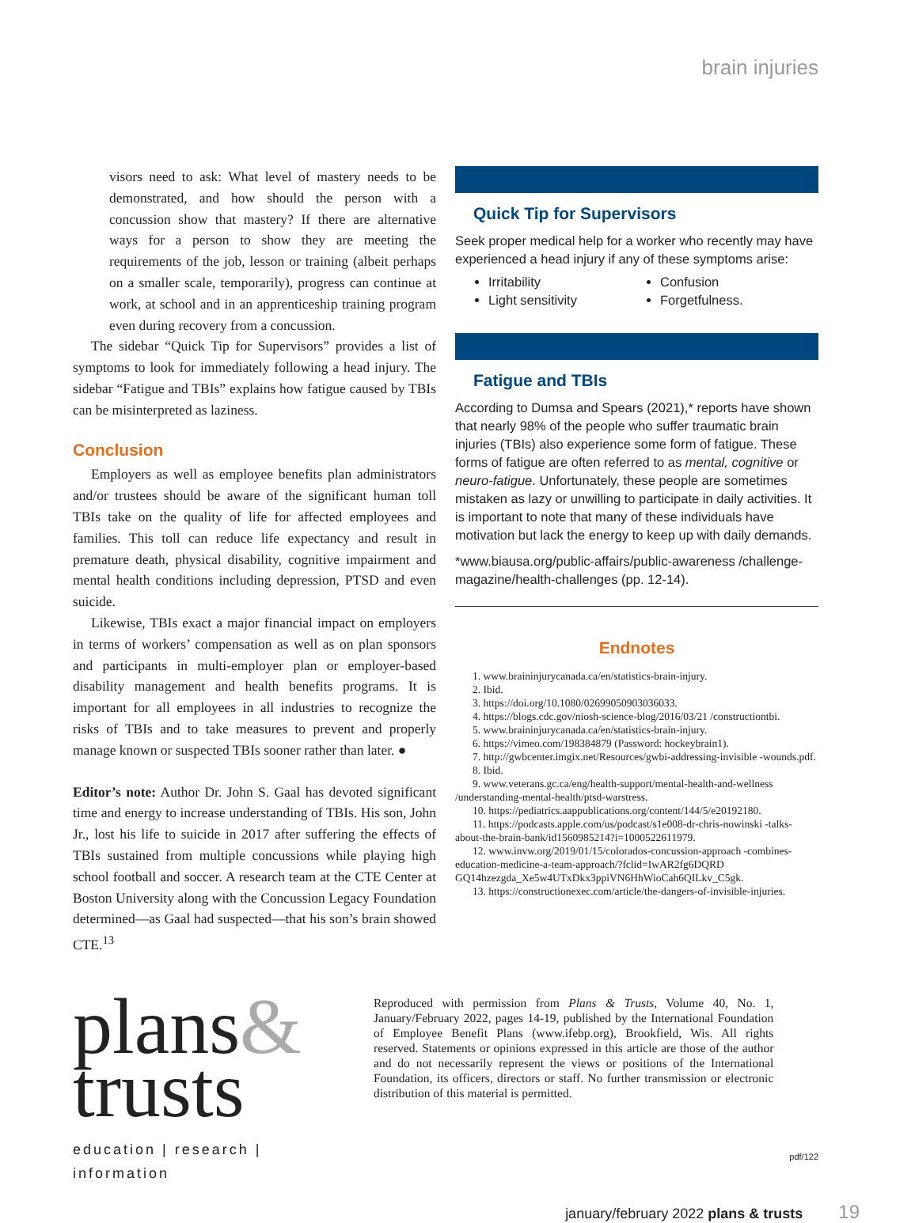brain injuries
visors need to ask: What level of mastery needs to be demonstrated, and how should the person with a concussion show that mastery? If there are alternative ways for a person to show they are meeting the requirements of the job, lesson or training (albeit perhaps on a smaller scale, temporarily), progress can continue at work, at school and in an apprenticeship training program even during recovery from a concussion.
The sidebar “Quick Tip for Supervisors” provides a list of symptoms to look for immediately following a head injury. The sidebar “Fatigue and TBIs” explains how fatigue caused by TBIs can be misinterpreted as laziness.
Conclusion
Employers as well as employee benefits plan administrators and/or trustees should be aware of the significant human toll TBIs take on the quality of life for affected employees and families. This toll can reduce life expectancy and result in premature death, physical disability, cognitive impairment and mental health conditions including depression, PTSD and even suicide.
Likewise, TBIs exact a major financial impact on employers in terms of workers’ compensation as well as on plan sponsors and participants in multi-employer plan or employer-based disability management and health benefits programs. It is important for all employees in all industries to recognize the risks of TBIs and to take measures to prevent and properly manage known or suspected TBIs sooner rather than later. ●
Editor’s note: Author Dr. John S. Gaal has devoted significant time and energy to increase understanding of TBIs. His son, John Jr., lost his life to suicide in 2017 after suffering the effects of TBIs sustained from multiple concussions while playing high school football and soccer. A research team at the CTE Center at Boston University along with the Concussion Legacy Foundation determined—as Gaal had suspected—that his son’s brain showed CTE.<sup>13</sup>
Quick Tip for Supervisors
Seek proper medical help for a worker who recently may have experienced a head injury if any of these symptoms arise:
Irritability
Light sensitivity
Confusion
Forgetfulness.
Fatigue and TBIs
According to Dumsa and Spears (2021),* reports have shown that nearly 98% of the people who suffer traumatic brain injuries (TBIs) also experience some form of fatigue. These forms of fatigue are often referred to as mental, cognitive or neuro-fatigue. Unfortunately, these people are sometimes mistaken as lazy or unwilling to participate in daily activities. It is important to note that many of these individuals have motivation but lack the energy to keep up with daily demands.
*www.biausa.org/public-affairs/public-awareness /challenge-magazine/health-challenges (pp. 12-14).
Endnotes
1. www.braininjurycanada.ca/en/statistics-brain-injury.
2. Ibid.
3. https://doi.org/10.1080/02699050903036033.
4. https://blogs.cdc.gov/niosh-science-blog/2016/03/21 /constructiontbi.
5. www.braininjurycanada.ca/en/statistics-brain-injury.
6. https://vimeo.com/198384879 (Password: hockeybrain1).
7. http://gwbcenter.imgix.net/Resources/gwbi-addressing-invisible -wounds.pdf.
8. Ibid.
9. www.veterans.gc.ca/eng/health-support/mental-health-and-wellness /understanding-mental-health/ptsd-warstress.
10. https://pediatrics.aappublications.org/content/144/5/e20192180.
11. https://podcasts.apple.com/us/podcast/s1e008-dr-chris-nowinski -talks-about-the-brain-bank/id1560985214?i=1000522611979.
12. www.invw.org/2019/01/15/colorados-concussion-approach -combines-education-medicine-a-team-approach/?fclid=IwAR2fg6DQRD GQ14hzezgda_Xe5w4UTxDkx3ppiVN6HhWioCah6QILkv_C5gk.
13. https://constructionexec.com/article/the-dangers-of-invisible-injuries.
plans&
trusts
education | research | information
Reproduced with permission from Plans & Trusts, Volume 40, No. 1, January/February 2022, pages 14-19, published by the International Foundation of Employee Benefit Plans (www.ifebp.org), Brookfield, Wis. All rights reserved. Statements or opinions expressed in this article are those of the author and do not necessarily represent the views or positions of the International Foundation, its officers, directors or staff. No further transmission or electronic distribution of this material is permitted.
pdf/122
january/february 2022 plans & trusts 19